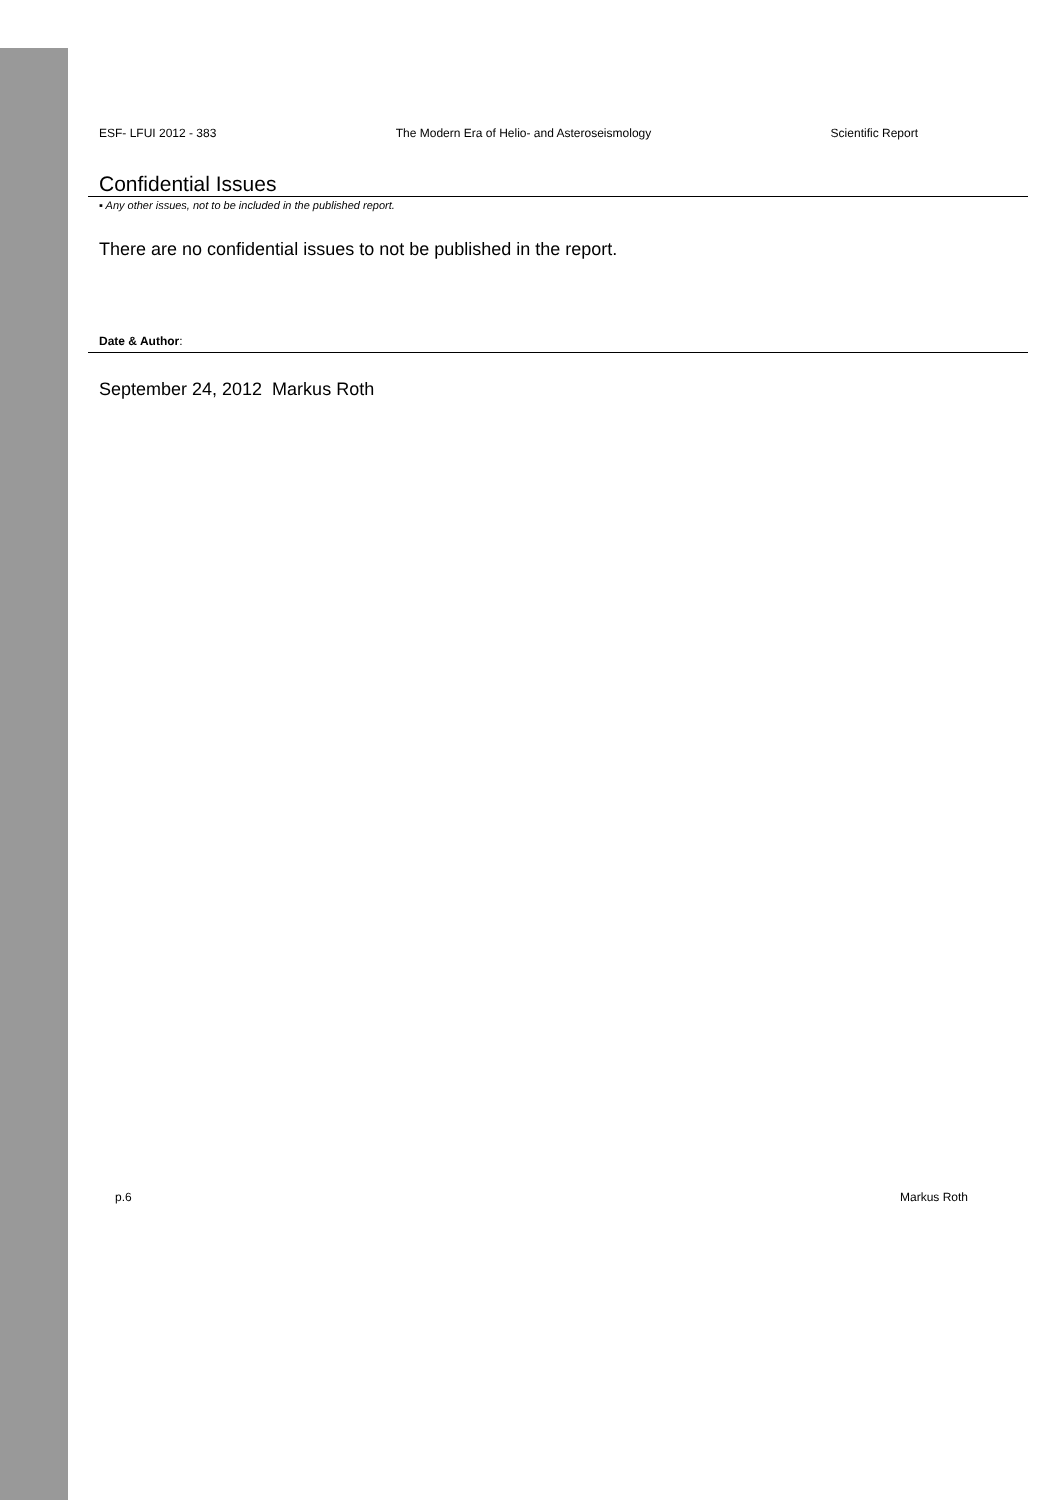ESF- LFUI 2012 - 383 The Modern Era of Helio- and Asteroseismology Scientific Report
Confidential Issues
▪ Any other issues, not to be included in the published report.
There are no confidential issues to not be published in the report.
Date & Author:
September 24, 2012 Markus Roth
p.6 Markus Roth